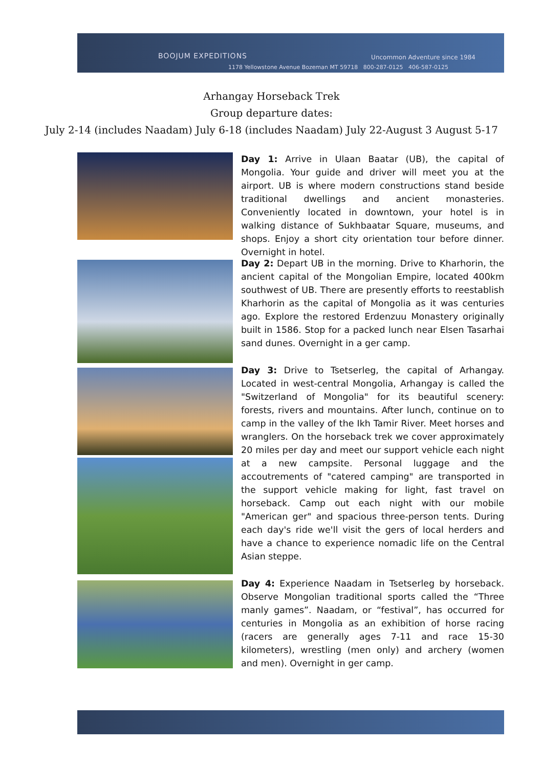BOOJUM EXPEDITIONS Uncommon Adventure since 1984
1178 Yellowstone Avenue Bozeman MT 59718 800-287-0125 406-587-0125
Arhangay Horseback Trek
Group departure dates:
July 2-14 (includes Naadam) July 6-18 (includes Naadam) July 22-August 3 August 5-17
Day 1: Arrive in Ulaan Baatar (UB), the capital of Mongolia. Your guide and driver will meet you at the airport. UB is where modern constructions stand beside traditional dwellings and ancient monasteries. Conveniently located in downtown, your hotel is in walking distance of Sukhbaatar Square, museums, and shops. Enjoy a short city orientation tour before dinner. Overnight in hotel.
Day 2: Depart UB in the morning. Drive to Kharhorin, the ancient capital of the Mongolian Empire, located 400km southwest of UB. There are presently efforts to reestablish Kharhorin as the capital of Mongolia as it was centuries ago. Explore the restored Erdenzuu Monastery originally built in 1586. Stop for a packed lunch near Elsen Tasarhai sand dunes. Overnight in a ger camp.
Day 3: Drive to Tsetserleg, the capital of Arhangay. Located in west-central Mongolia, Arhangay is called the "Switzerland of Mongolia" for its beautiful scenery: forests, rivers and mountains. After lunch, continue on to camp in the valley of the Ikh Tamir River. Meet horses and wranglers. On the horseback trek we cover approximately 20 miles per day and meet our support vehicle each night at a new campsite. Personal luggage and the accoutrements of "catered camping" are transported in the support vehicle making for light, fast travel on horseback. Camp out each night with our mobile "American ger" and spacious three-person tents. During each day's ride we'll visit the gers of local herders and have a chance to experience nomadic life on the Central Asian steppe.
Day 4: Experience Naadam in Tsetserleg by horseback. Observe Mongolian traditional sports called the “Three manly games”. Naadam, or “festival”, has occurred for centuries in Mongolia as an exhibition of horse racing (racers are generally ages 7-11 and race 15-30 kilometers), wrestling (men only) and archery (women and men). Overnight in ger camp.